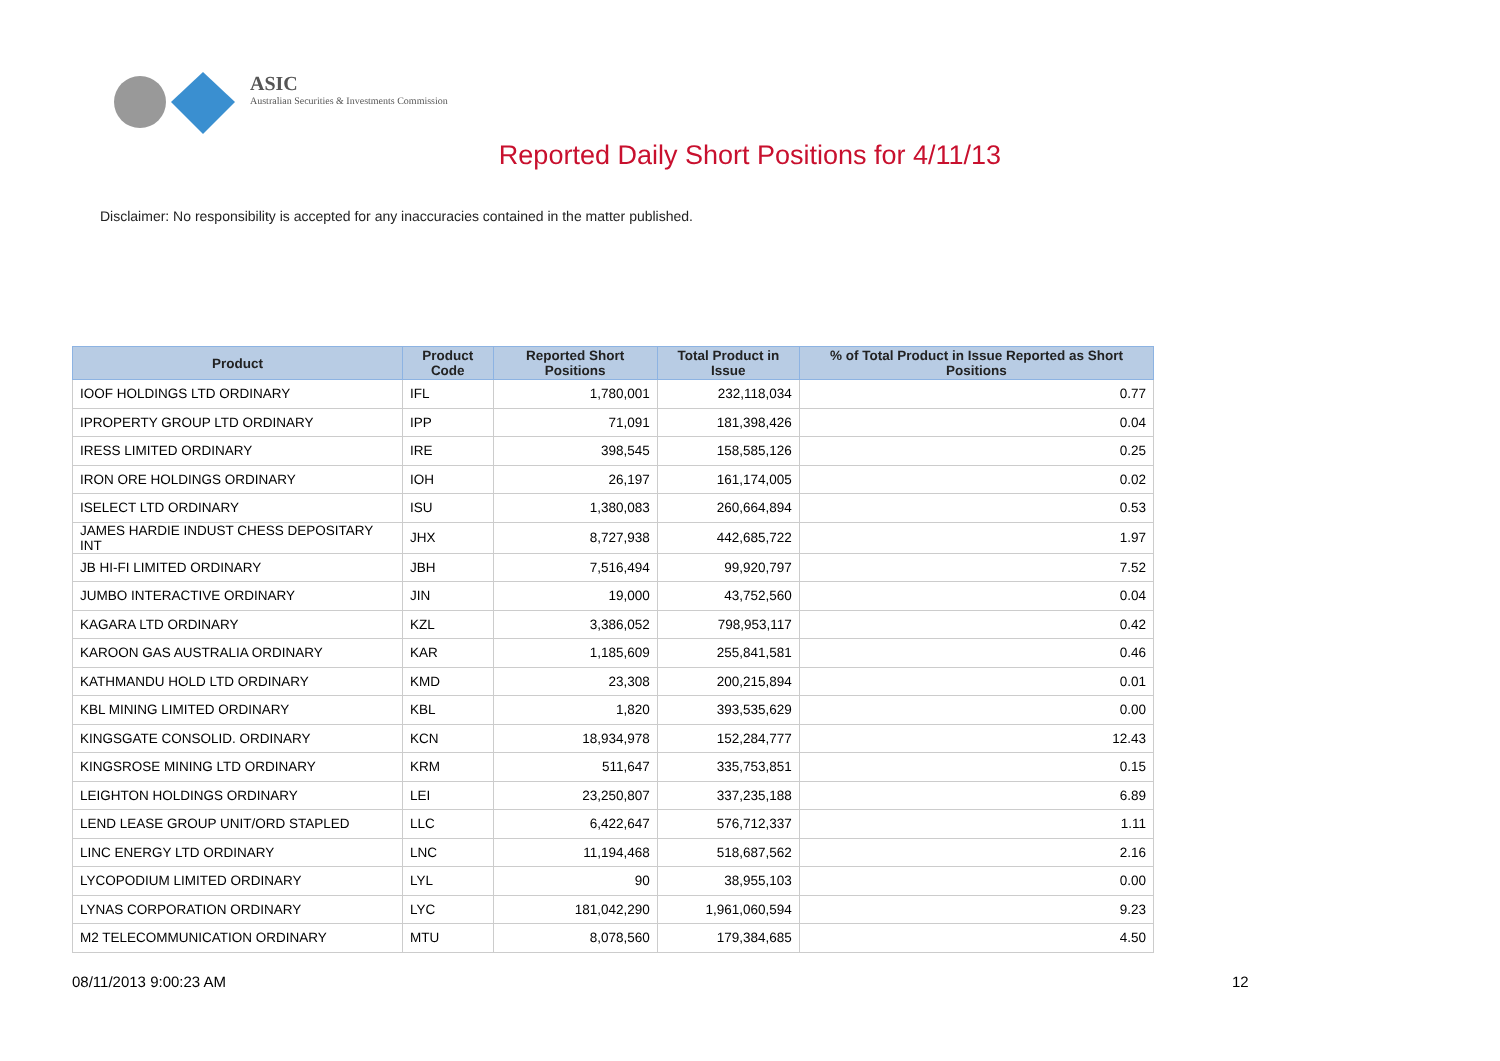ASIC
Australian Securities & Investments Commission
Reported Daily Short Positions for 4/11/13
Disclaimer: No responsibility is accepted for any inaccuracies contained in the matter published.
| Product | Product Code | Reported Short Positions | Total Product in Issue | % of Total Product in Issue Reported as Short Positions |
| --- | --- | --- | --- | --- |
| IOOF HOLDINGS LTD ORDINARY | IFL | 1,780,001 | 232,118,034 | 0.77 |
| IPROPERTY GROUP LTD ORDINARY | IPP | 71,091 | 181,398,426 | 0.04 |
| IRESS LIMITED ORDINARY | IRE | 398,545 | 158,585,126 | 0.25 |
| IRON ORE HOLDINGS ORDINARY | IOH | 26,197 | 161,174,005 | 0.02 |
| ISELECT LTD ORDINARY | ISU | 1,380,083 | 260,664,894 | 0.53 |
| JAMES HARDIE INDUST CHESS DEPOSITARY INT | JHX | 8,727,938 | 442,685,722 | 1.97 |
| JB HI-FI LIMITED ORDINARY | JBH | 7,516,494 | 99,920,797 | 7.52 |
| JUMBO INTERACTIVE ORDINARY | JIN | 19,000 | 43,752,560 | 0.04 |
| KAGARA LTD ORDINARY | KZL | 3,386,052 | 798,953,117 | 0.42 |
| KAROON GAS AUSTRALIA ORDINARY | KAR | 1,185,609 | 255,841,581 | 0.46 |
| KATHMANDU HOLD LTD ORDINARY | KMD | 23,308 | 200,215,894 | 0.01 |
| KBL MINING LIMITED ORDINARY | KBL | 1,820 | 393,535,629 | 0.00 |
| KINGSGATE CONSOLID. ORDINARY | KCN | 18,934,978 | 152,284,777 | 12.43 |
| KINGSROSE MINING LTD ORDINARY | KRM | 511,647 | 335,753,851 | 0.15 |
| LEIGHTON HOLDINGS ORDINARY | LEI | 23,250,807 | 337,235,188 | 6.89 |
| LEND LEASE GROUP UNIT/ORD STAPLED | LLC | 6,422,647 | 576,712,337 | 1.11 |
| LINC ENERGY LTD ORDINARY | LNC | 11,194,468 | 518,687,562 | 2.16 |
| LYCOPODIUM LIMITED ORDINARY | LYL | 90 | 38,955,103 | 0.00 |
| LYNAS CORPORATION ORDINARY | LYC | 181,042,290 | 1,961,060,594 | 9.23 |
| M2 TELECOMMUNICATION ORDINARY | MTU | 8,078,560 | 179,384,685 | 4.50 |
08/11/2013 9:00:23 AM 12